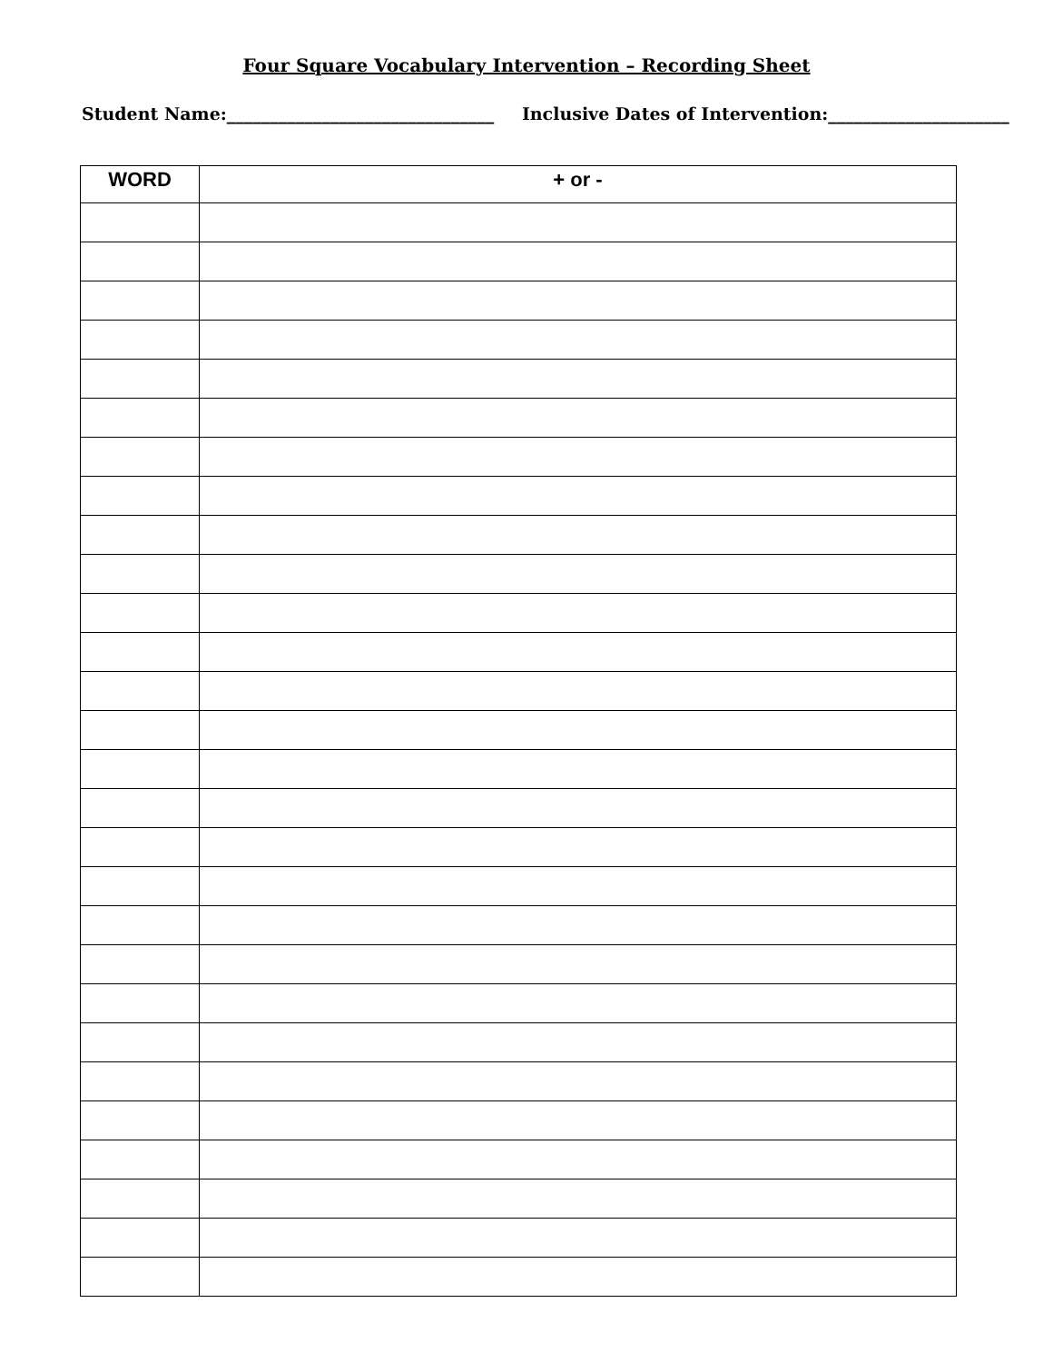Four Square Vocabulary Intervention – Recording Sheet
Student Name:_______________________________ Inclusive Dates of Intervention:_____________________
| WORD | + or - |
| --- | --- |